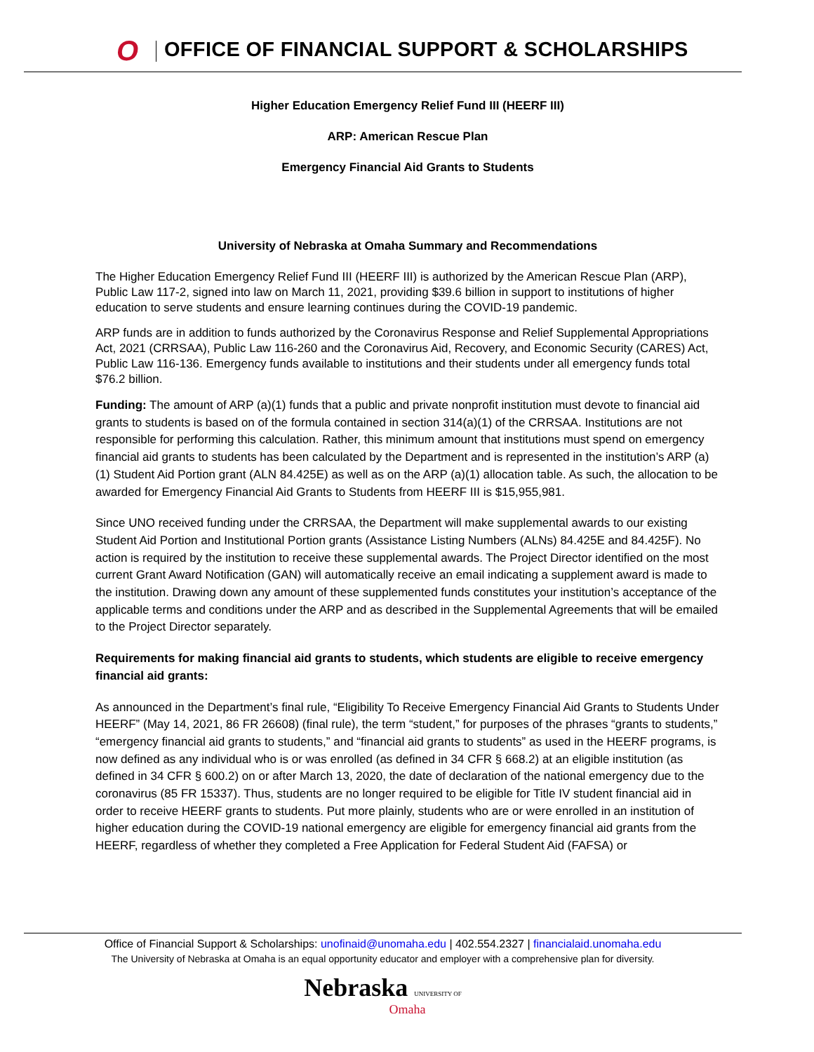O OFFICE OF FINANCIAL SUPPORT & SCHOLARSHIPS
Higher Education Emergency Relief Fund III (HEERF III)
ARP: American Rescue Plan
Emergency Financial Aid Grants to Students
University of Nebraska at Omaha Summary and Recommendations
The Higher Education Emergency Relief Fund III (HEERF III) is authorized by the American Rescue Plan (ARP), Public Law 117-2, signed into law on March 11, 2021, providing $39.6 billion in support to institutions of higher education to serve students and ensure learning continues during the COVID-19 pandemic.
ARP funds are in addition to funds authorized by the Coronavirus Response and Relief Supplemental Appropriations Act, 2021 (CRRSAA), Public Law 116-260 and the Coronavirus Aid, Recovery, and Economic Security (CARES) Act, Public Law 116-136. Emergency funds available to institutions and their students under all emergency funds total $76.2 billion.
Funding: The amount of ARP (a)(1) funds that a public and private nonprofit institution must devote to financial aid grants to students is based on of the formula contained in section 314(a)(1) of the CRRSAA. Institutions are not responsible for performing this calculation. Rather, this minimum amount that institutions must spend on emergency financial aid grants to students has been calculated by the Department and is represented in the institution’s ARP (a)(1) Student Aid Portion grant (ALN 84.425E) as well as on the ARP (a)(1) allocation table. As such, the allocation to be awarded for Emergency Financial Aid Grants to Students from HEERF III is $15,955,981.
Since UNO received funding under the CRRSAA, the Department will make supplemental awards to our existing Student Aid Portion and Institutional Portion grants (Assistance Listing Numbers (ALNs) 84.425E and 84.425F). No action is required by the institution to receive these supplemental awards. The Project Director identified on the most current Grant Award Notification (GAN) will automatically receive an email indicating a supplement award is made to the institution. Drawing down any amount of these supplemented funds constitutes your institution’s acceptance of the applicable terms and conditions under the ARP and as described in the Supplemental Agreements that will be emailed to the Project Director separately.
Requirements for making financial aid grants to students, which students are eligible to receive emergency financial aid grants:
As announced in the Department’s final rule, “Eligibility To Receive Emergency Financial Aid Grants to Students Under HEERF” (May 14, 2021, 86 FR 26608) (final rule), the term “student,” for purposes of the phrases “grants to students,” “emergency financial aid grants to students,” and “financial aid grants to students” as used in the HEERF programs, is now defined as any individual who is or was enrolled (as defined in 34 CFR § 668.2) at an eligible institution (as defined in 34 CFR § 600.2) on or after March 13, 2020, the date of declaration of the national emergency due to the coronavirus (85 FR 15337). Thus, students are no longer required to be eligible for Title IV student financial aid in order to receive HEERF grants to students. Put more plainly, students who are or were enrolled in an institution of higher education during the COVID-19 national emergency are eligible for emergency financial aid grants from the HEERF, regardless of whether they completed a Free Application for Federal Student Aid (FAFSA) or
Office of Financial Support & Scholarships: unofinaid@unomaha.edu | 402.554.2327 | financialaid.unomaha.edu
The University of Nebraska at Omaha is an equal opportunity educator and employer with a comprehensive plan for diversity.
Nebraska UNIVERSITY OF
Omaha